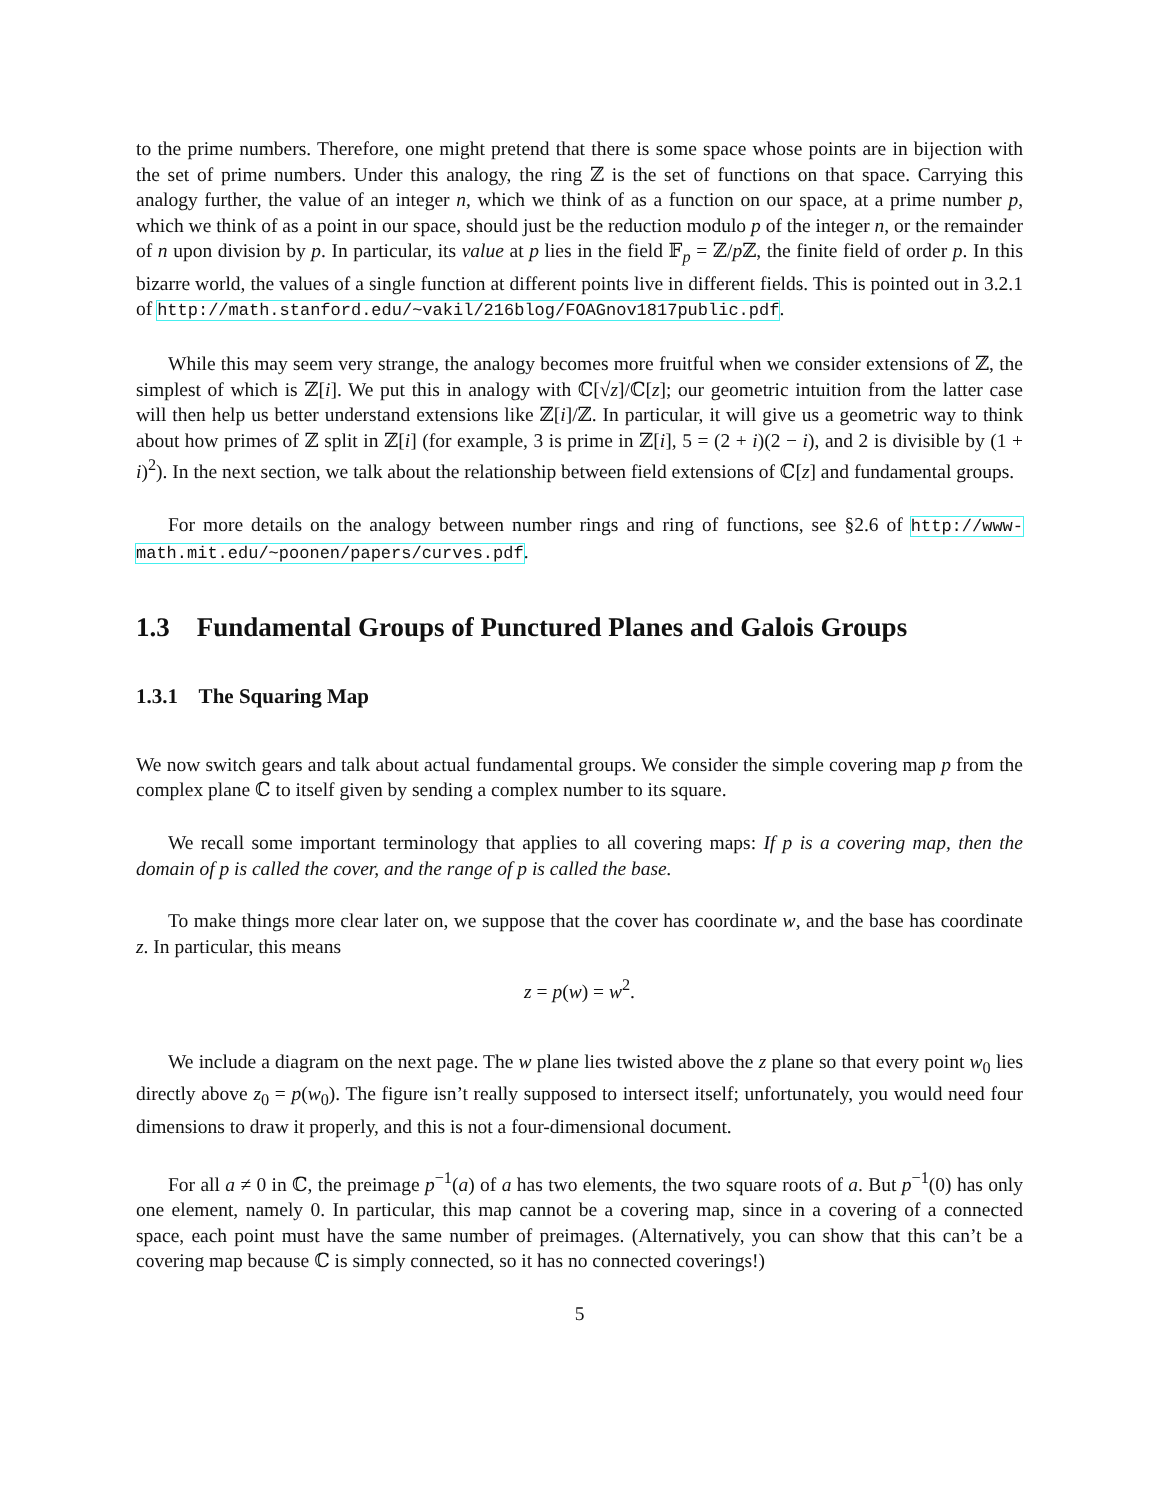to the prime numbers. Therefore, one might pretend that there is some space whose points are in bijection with the set of prime numbers. Under this analogy, the ring ℤ is the set of functions on that space. Carrying this analogy further, the value of an integer n, which we think of as a function on our space, at a prime number p, which we think of as a point in our space, should just be the reduction modulo p of the integer n, or the remainder of n upon division by p. In particular, its value at p lies in the field 𝔽<sub>p</sub> = ℤ/p ℤ, the finite field of order p. In this bizarre world, the values of a single function at different points live in different fields. This is pointed out in 3.2.1 of http://math.stanford.edu/~vakil/216blog/FOAGnov1817public.pdf.
While this may seem very strange, the analogy becomes more fruitful when we consider extensions of ℤ, the simplest of which is ℤ[i]. We put this in analogy with ℂ[√z]/ℂ[z]; our geometric intuition from the latter case will then help us better understand extensions like ℤ[i]/ℤ. In particular, it will give us a geometric way to think about how primes of ℤ split in ℤ[i] (for example, 3 is prime in ℤ[i], 5 = (2 + i)(2 − i), and 2 is divisible by (1 + i)<sup>2</sup>). In the next section, we talk about the relationship between field extensions of ℂ[z] and fundamental groups.
For more details on the analogy between number rings and ring of functions, see §2.6 of http://www-math.mit.edu/~poonen/papers/curves.pdf.
1.3 Fundamental Groups of Punctured Planes and Galois Groups
1.3.1 The Squaring Map
We now switch gears and talk about actual fundamental groups. We consider the simple covering map p from the complex plane ℂ to itself given by sending a complex number to its square.
We recall some important terminology that applies to all covering maps: If p is a covering map, then the domain of p is called the cover, and the range of p is called the base.
To make things more clear later on, we suppose that the cover has coordinate w, and the base has coordinate z. In particular, this means
z = p(w) = w<sup>2</sup>.
We include a diagram on the next page. The w plane lies twisted above the z plane so that every point w<sub>0</sub> lies directly above z<sub>0</sub> = p(w<sub>0</sub>). The figure isn’t really supposed to intersect itself; unfortunately, you would need four dimensions to draw it properly, and this is not a four-dimensional document.
For all a ≠ 0 in ℂ, the preimage p<sup>−1</sup>(a) of a has two elements, the two square roots of a. But p<sup>−1</sup>(0) has only one element, namely 0. In particular, this map cannot be a covering map, since in a covering of a connected space, each point must have the same number of preimages. (Alternatively, you can show that this can’t be a covering map because ℂ is simply connected, so it has no connected coverings!)
5